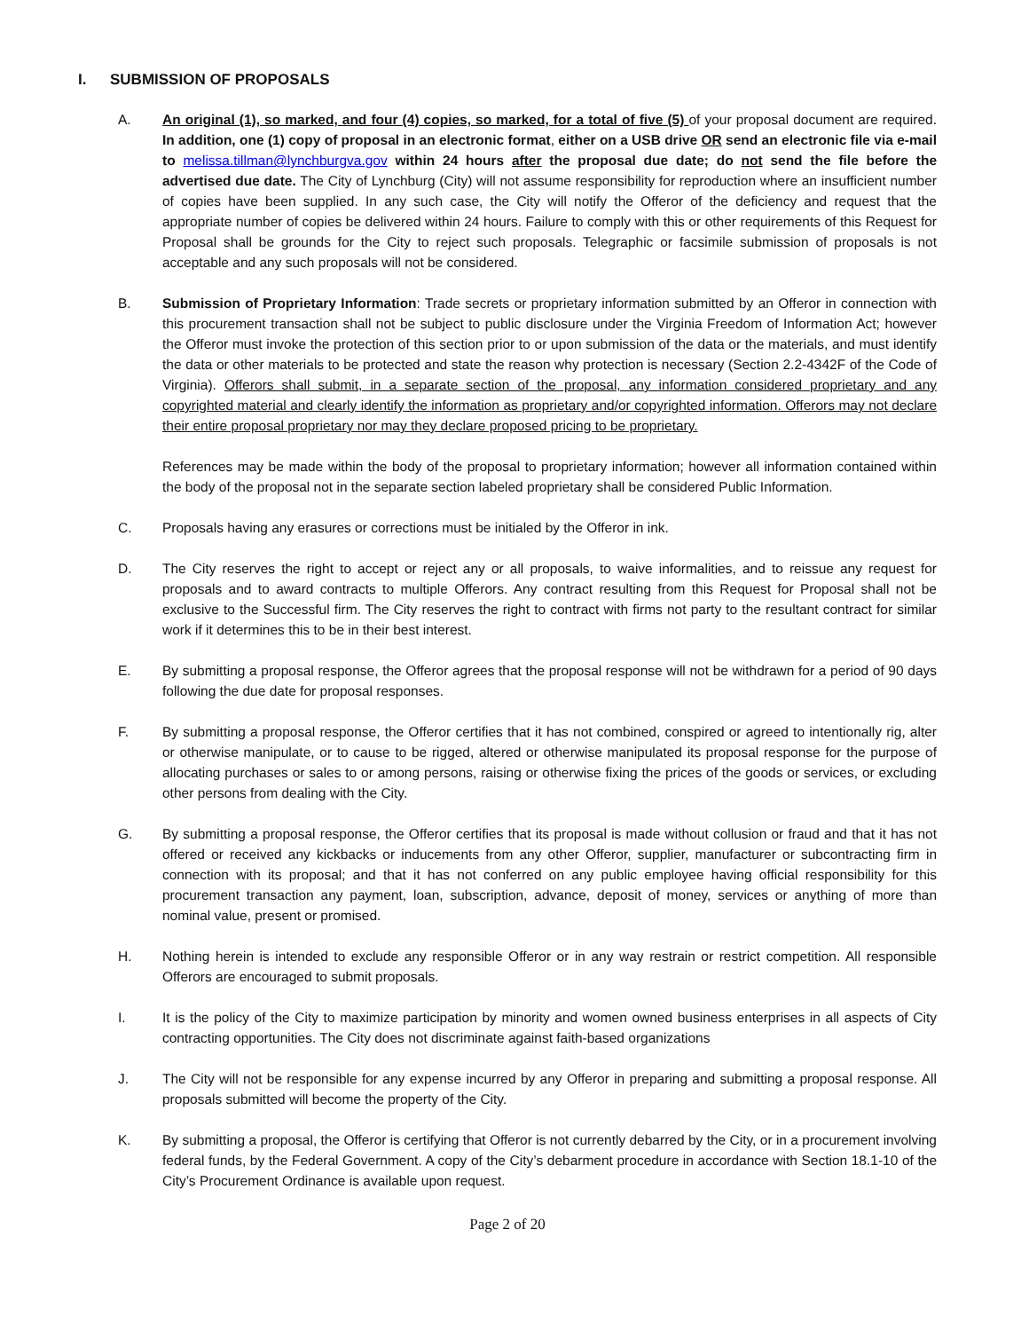I. SUBMISSION OF PROPOSALS
A. An original (1), so marked, and four (4) copies, so marked, for a total of five (5) of your proposal document are required. In addition, one (1) copy of proposal in an electronic format, either on a USB drive OR send an electronic file via e-mail to melissa.tillman@lynchburgva.gov within 24 hours after the proposal due date; do not send the file before the advertised due date. The City of Lynchburg (City) will not assume responsibility for reproduction where an insufficient number of copies have been supplied. In any such case, the City will notify the Offeror of the deficiency and request that the appropriate number of copies be delivered within 24 hours. Failure to comply with this or other requirements of this Request for Proposal shall be grounds for the City to reject such proposals. Telegraphic or facsimile submission of proposals is not acceptable and any such proposals will not be considered.
B. Submission of Proprietary Information: Trade secrets or proprietary information submitted by an Offeror in connection with this procurement transaction shall not be subject to public disclosure under the Virginia Freedom of Information Act; however the Offeror must invoke the protection of this section prior to or upon submission of the data or the materials, and must identify the data or other materials to be protected and state the reason why protection is necessary (Section 2.2-4342F of the Code of Virginia). Offerors shall submit, in a separate section of the proposal, any information considered proprietary and any copyrighted material and clearly identify the information as proprietary and/or copyrighted information. Offerors may not declare their entire proposal proprietary nor may they declare proposed pricing to be proprietary.
References may be made within the body of the proposal to proprietary information; however all information contained within the body of the proposal not in the separate section labeled proprietary shall be considered Public Information.
C. Proposals having any erasures or corrections must be initialed by the Offeror in ink.
D. The City reserves the right to accept or reject any or all proposals, to waive informalities, and to reissue any request for proposals and to award contracts to multiple Offerors. Any contract resulting from this Request for Proposal shall not be exclusive to the Successful firm. The City reserves the right to contract with firms not party to the resultant contract for similar work if it determines this to be in their best interest.
E. By submitting a proposal response, the Offeror agrees that the proposal response will not be withdrawn for a period of 90 days following the due date for proposal responses.
F. By submitting a proposal response, the Offeror certifies that it has not combined, conspired or agreed to intentionally rig, alter or otherwise manipulate, or to cause to be rigged, altered or otherwise manipulated its proposal response for the purpose of allocating purchases or sales to or among persons, raising or otherwise fixing the prices of the goods or services, or excluding other persons from dealing with the City.
G. By submitting a proposal response, the Offeror certifies that its proposal is made without collusion or fraud and that it has not offered or received any kickbacks or inducements from any other Offeror, supplier, manufacturer or subcontracting firm in connection with its proposal; and that it has not conferred on any public employee having official responsibility for this procurement transaction any payment, loan, subscription, advance, deposit of money, services or anything of more than nominal value, present or promised.
H. Nothing herein is intended to exclude any responsible Offeror or in any way restrain or restrict competition. All responsible Offerors are encouraged to submit proposals.
I. It is the policy of the City to maximize participation by minority and women owned business enterprises in all aspects of City contracting opportunities. The City does not discriminate against faith-based organizations
J. The City will not be responsible for any expense incurred by any Offeror in preparing and submitting a proposal response. All proposals submitted will become the property of the City.
K. By submitting a proposal, the Offeror is certifying that Offeror is not currently debarred by the City, or in a procurement involving federal funds, by the Federal Government. A copy of the City’s debarment procedure in accordance with Section 18.1-10 of the City’s Procurement Ordinance is available upon request.
Page 2 of 20